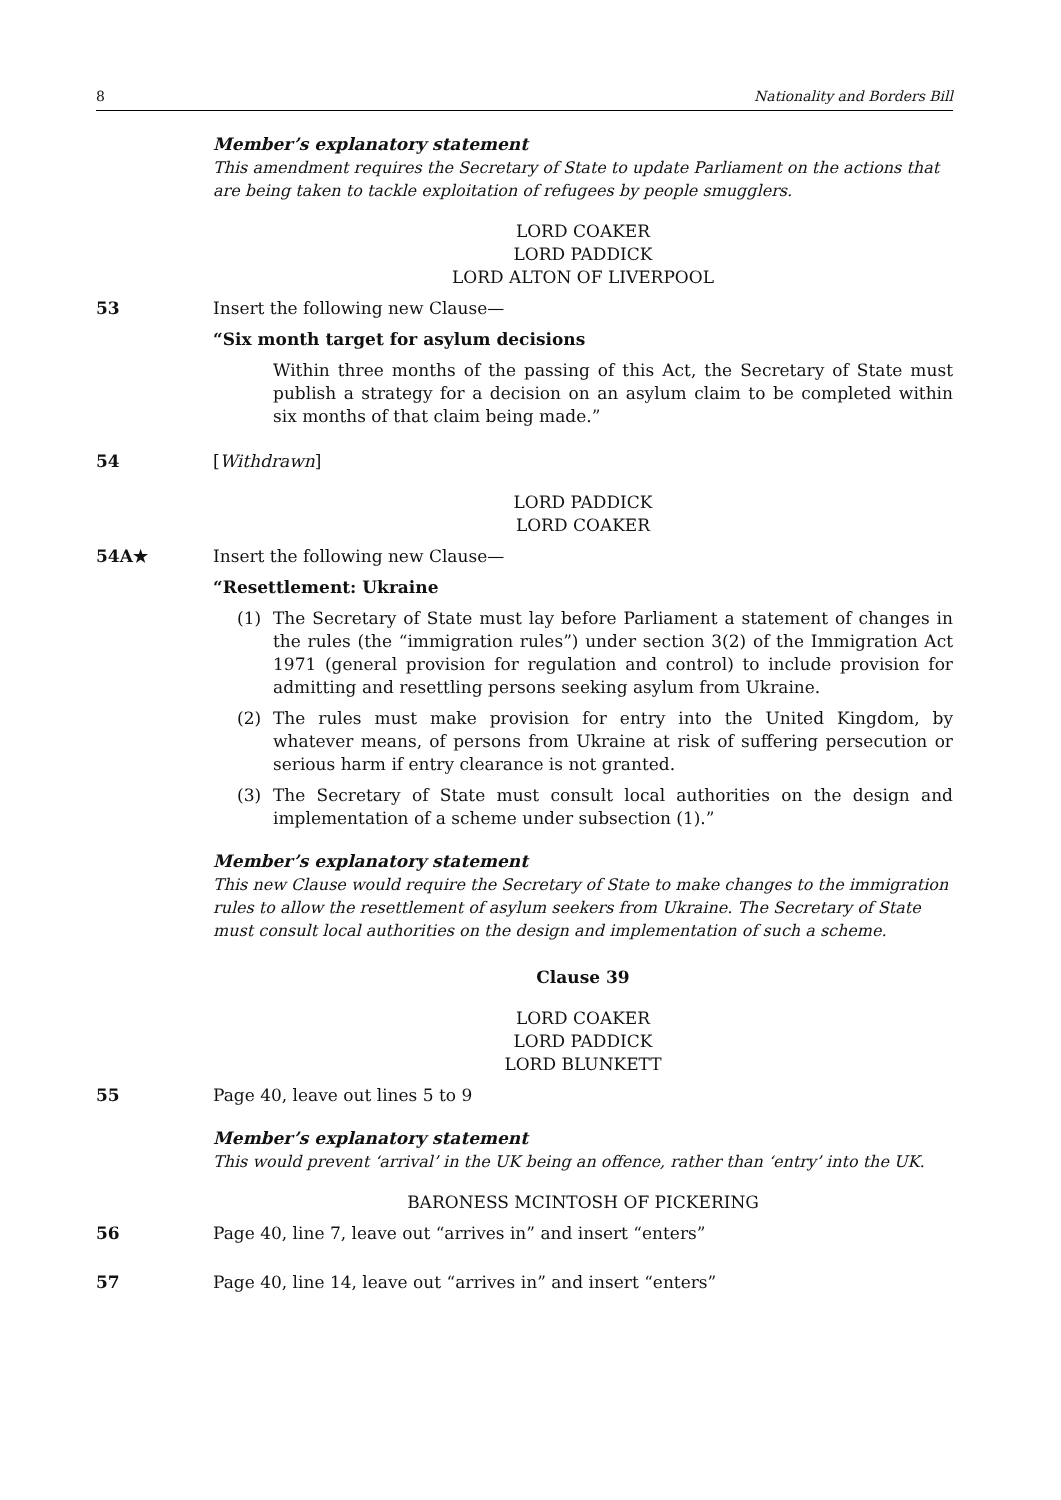8 Nationality and Borders Bill
Member’s explanatory statement
This amendment requires the Secretary of State to update Parliament on the actions that are being taken to tackle exploitation of refugees by people smugglers.
LORD COAKER
LORD PADDICK
LORD ALTON OF LIVERPOOL
53 Insert the following new Clause—
“Six month target for asylum decisions
Within three months of the passing of this Act, the Secretary of State must publish a strategy for a decision on an asylum claim to be completed within six months of that claim being made.”
54 [Withdrawn]
LORD PADDICK
LORD COAKER
54A★ Insert the following new Clause—
“Resettlement: Ukraine
(1) The Secretary of State must lay before Parliament a statement of changes in the rules (the “immigration rules”) under section 3(2) of the Immigration Act 1971 (general provision for regulation and control) to include provision for admitting and resettling persons seeking asylum from Ukraine.
(2) The rules must make provision for entry into the United Kingdom, by whatever means, of persons from Ukraine at risk of suffering persecution or serious harm if entry clearance is not granted.
(3) The Secretary of State must consult local authorities on the design and implementation of a scheme under subsection (1).”
Member’s explanatory statement
This new Clause would require the Secretary of State to make changes to the immigration rules to allow the resettlement of asylum seekers from Ukraine. The Secretary of State must consult local authorities on the design and implementation of such a scheme.
Clause 39
LORD COAKER
LORD PADDICK
LORD BLUNKETT
55 Page 40, leave out lines 5 to 9
Member’s explanatory statement
This would prevent ‘arrival’ in the UK being an offence, rather than ‘entry’ into the UK.
BARONESS MCINTOSH OF PICKERING
56 Page 40, line 7, leave out “arrives in” and insert “enters”
57 Page 40, line 14, leave out “arrives in” and insert “enters”